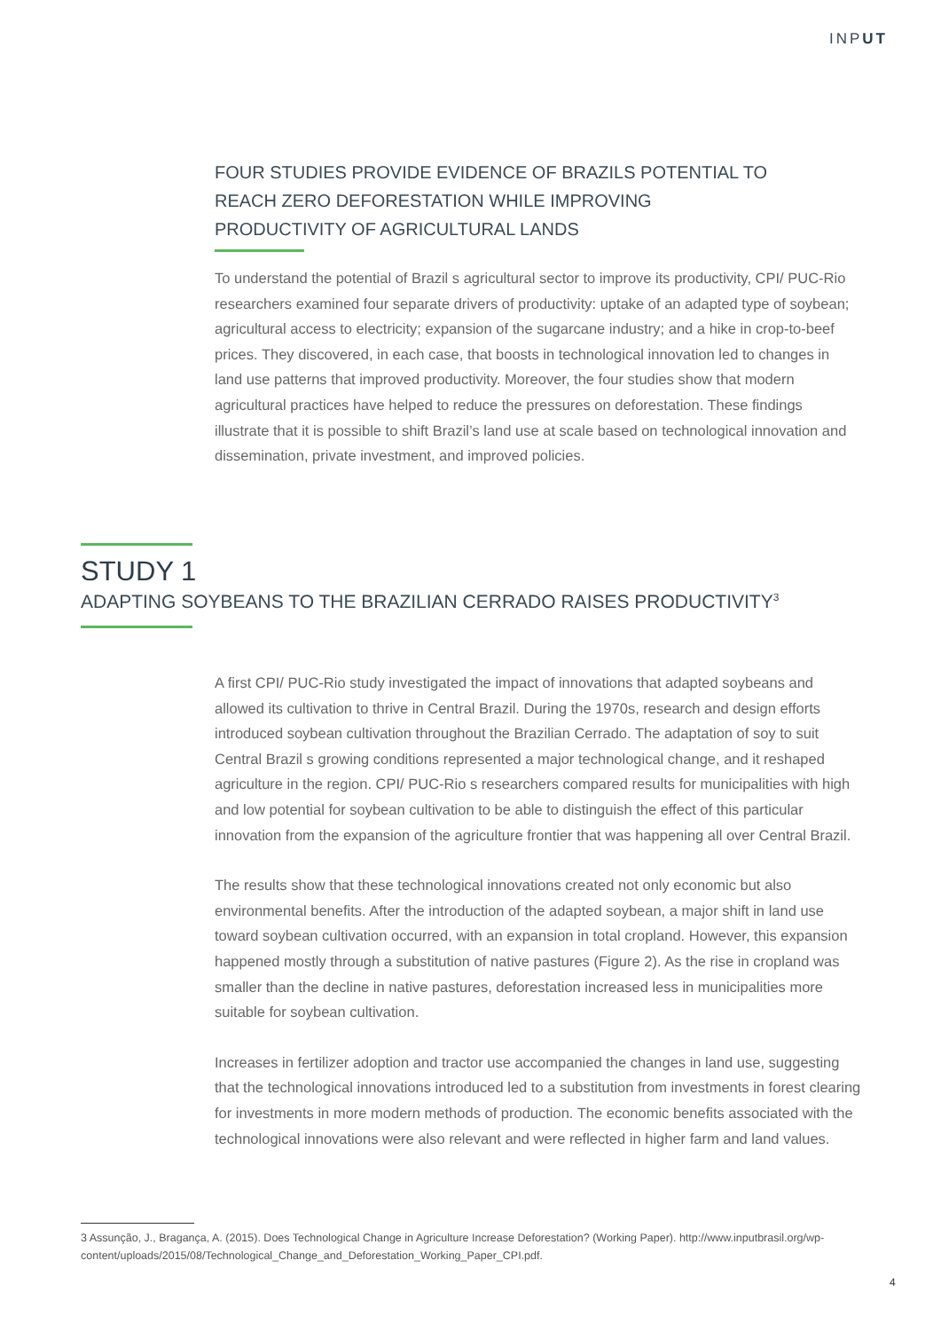INPUT
FOUR STUDIES PROVIDE EVIDENCE OF BRAZILS POTENTIAL TO REACH ZERO DEFORESTATION WHILE IMPROVING PRODUCTIVITY OF AGRICULTURAL LANDS
To understand the potential of Brazil s agricultural sector to improve its productivity, CPI/ PUC-Rio researchers examined four separate drivers of productivity: uptake of an adapted type of soybean; agricultural access to electricity; expansion of the sugarcane industry; and a hike in crop-to-beef prices. They discovered, in each case, that boosts in technological innovation led to changes in land use patterns that improved productivity. Moreover, the four studies show that modern agricultural practices have helped to reduce the pressures on deforestation. These findings illustrate that it is possible to shift Brazil’s land use at scale based on technological innovation and dissemination, private investment, and improved policies.
STUDY 1
ADAPTING SOYBEANS TO THE BRAZILIAN CERRADO RAISES PRODUCTIVITY<sup>3</sup>
A first CPI/ PUC-Rio study investigated the impact of innovations that adapted soybeans and allowed its cultivation to thrive in Central Brazil. During the 1970s, research and design efforts introduced soybean cultivation throughout the Brazilian Cerrado. The adaptation of soy to suit Central Brazil s growing conditions represented a major technological change, and it reshaped agriculture in the region. CPI/ PUC-Rio s researchers compared results for municipalities with high and low potential for soybean cultivation to be able to distinguish the effect of this particular innovation from the expansion of the agriculture frontier that was happening all over Central Brazil.
The results show that these technological innovations created not only economic but also environmental benefits. After the introduction of the adapted soybean, a major shift in land use toward soybean cultivation occurred, with an expansion in total cropland. However, this expansion happened mostly through a substitution of native pastures (Figure 2). As the rise in cropland was smaller than the decline in native pastures, deforestation increased less in municipalities more suitable for soybean cultivation.
Increases in fertilizer adoption and tractor use accompanied the changes in land use, suggesting that the technological innovations introduced led to a substitution from investments in forest clearing for investments in more modern methods of production. The economic benefits associated with the technological innovations were also relevant and were reflected in higher farm and land values.
3 Assunção, J., Bragança, A. (2015). Does Technological Change in Agriculture Increase Deforestation? (Working Paper). http://www.inputbrasil.org/wp-content/uploads/2015/08/Technological_Change_and_Deforestation_Working_Paper_CPI.pdf.
4